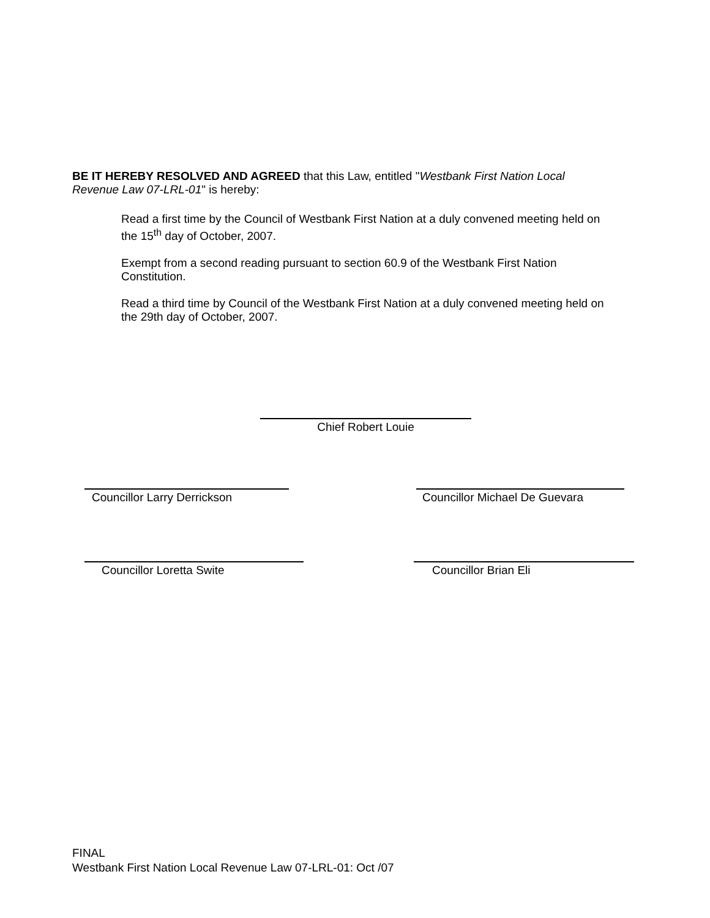BE IT HEREBY RESOLVED AND AGREED that this Law, entitled "Westbank First Nation Local Revenue Law 07-LRL-01" is hereby:
Read a first time by the Council of Westbank First Nation at a duly convened meeting held on the 15<sup>th</sup> day of October, 2007.
Exempt from a second reading pursuant to section 60.9 of the Westbank First Nation Constitution.
Read a third time by Council of the Westbank First Nation at a duly convened meeting held on the 29th day of October, 2007.
Chief Robert Louie
Councillor Larry Derrickson
Councillor Michael De Guevara
Councillor Loretta Swite Councillor Brian Eli
FINAL
Westbank First Nation Local Revenue Law 07-LRL-01: Oct /07